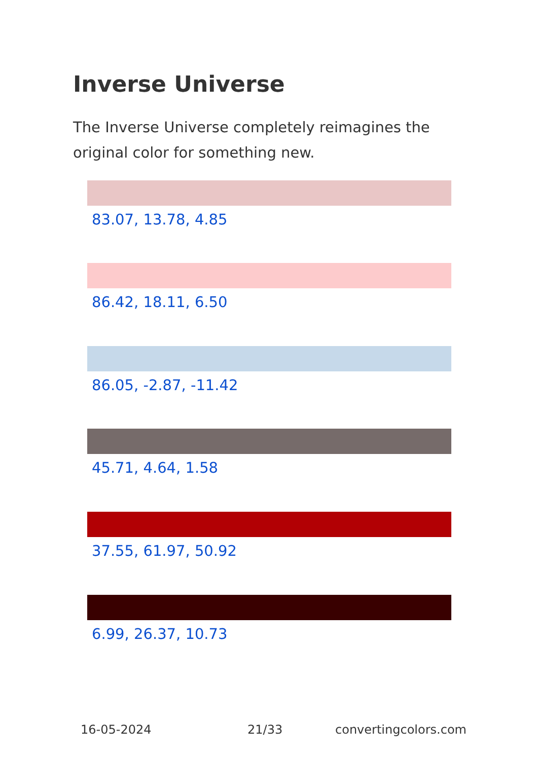Inverse Universe
The Inverse Universe completely reimagines the original color for something new.
83.07, 13.78, 4.85
86.42, 18.11, 6.50
86.05, -2.87, -11.42
45.71, 4.64, 1.58
37.55, 61.97, 50.92
6.99, 26.37, 10.73
16-05-2024 21/33 convertingcolors.com